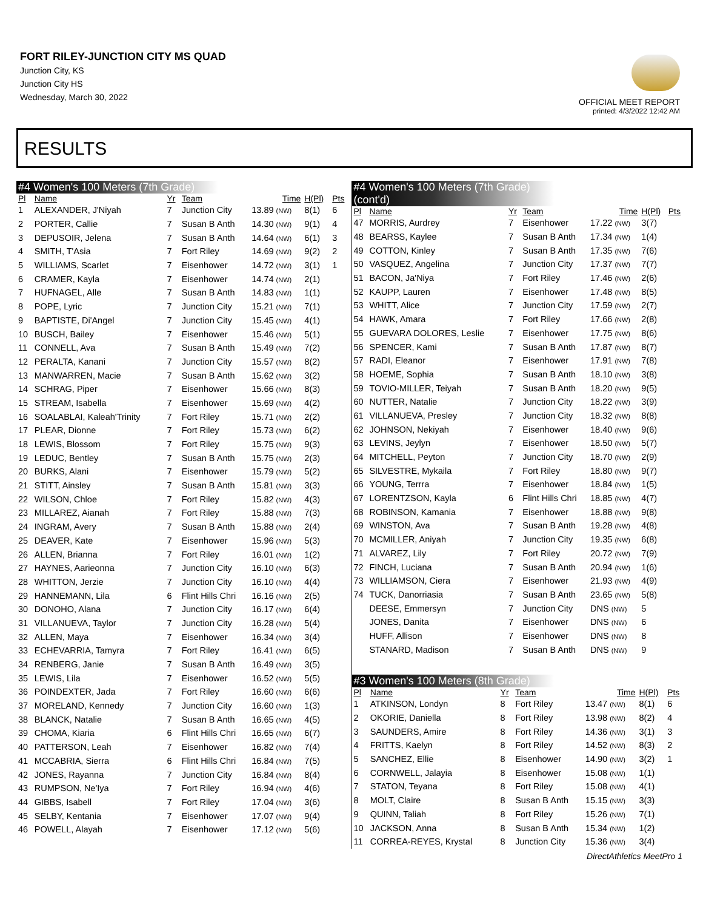FORT RILEY-JUNCTION CITY MS QUAD
Junction City, KS
Junction City HS
Wednesday, March 30, 2022
OFFICIAL MEET REPORT
printed: 4/3/2022 12:42 AM
RESULTS
#4 Women's 100 Meters (7th Grade)
| Pl | Name | Yr | Team | Time | H(Pl) | Pts |
| --- | --- | --- | --- | --- | --- | --- |
| 1 | ALEXANDER, J'Niyah | 7 | Junction City | 13.89 (NW) | 8(1) | 6 |
| 2 | PORTER, Callie | 7 | Susan B Anth | 14.30 (NW) | 9(1) | 4 |
| 3 | DEPUSOIR, Jelena | 7 | Susan B Anth | 14.64 (NW) | 6(1) | 3 |
| 4 | SMITH, T'Asia | 7 | Fort Riley | 14.69 (NW) | 9(2) | 2 |
| 5 | WILLIAMS, Scarlet | 7 | Eisenhower | 14.72 (NW) | 3(1) | 1 |
| 6 | CRAMER, Kayla | 7 | Eisenhower | 14.74 (NW) | 2(1) | |
| 7 | HUFNAGEL, Alle | 7 | Susan B Anth | 14.83 (NW) | 1(1) | |
| 8 | POPE, Lyric | 7 | Junction City | 15.21 (NW) | 7(1) | |
| 9 | BAPTISTE, Di'Angel | 7 | Junction City | 15.45 (NW) | 4(1) | |
| 10 | BUSCH, Bailey | 7 | Eisenhower | 15.46 (NW) | 5(1) | |
| 11 | CONNELL, Ava | 7 | Susan B Anth | 15.49 (NW) | 7(2) | |
| 12 | PERALTA, Kanani | 7 | Junction City | 15.57 (NW) | 8(2) | |
| 13 | MANWARREN, Macie | 7 | Susan B Anth | 15.62 (NW) | 3(2) | |
| 14 | SCHRAG, Piper | 7 | Eisenhower | 15.66 (NW) | 8(3) | |
| 15 | STREAM, Isabella | 7 | Eisenhower | 15.69 (NW) | 4(2) | |
| 16 | SOALABLAI, Kaleah'Trinity | 7 | Fort Riley | 15.71 (NW) | 2(2) | |
| 17 | PLEAR, Dionne | 7 | Fort Riley | 15.73 (NW) | 6(2) | |
| 18 | LEWIS, Blossom | 7 | Fort Riley | 15.75 (NW) | 9(3) | |
| 19 | LEDUC, Bentley | 7 | Susan B Anth | 15.75 (NW) | 2(3) | |
| 20 | BURKS, Alani | 7 | Eisenhower | 15.79 (NW) | 5(2) | |
| 21 | STITT, Ainsley | 7 | Susan B Anth | 15.81 (NW) | 3(3) | |
| 22 | WILSON, Chloe | 7 | Fort Riley | 15.82 (NW) | 4(3) | |
| 23 | MILLAREZ, Aianah | 7 | Fort Riley | 15.88 (NW) | 7(3) | |
| 24 | INGRAM, Avery | 7 | Susan B Anth | 15.88 (NW) | 2(4) | |
| 25 | DEAVER, Kate | 7 | Eisenhower | 15.96 (NW) | 5(3) | |
| 26 | ALLEN, Brianna | 7 | Fort Riley | 16.01 (NW) | 1(2) | |
| 27 | HAYNES, Aarieonna | 7 | Junction City | 16.10 (NW) | 6(3) | |
| 28 | WHITTON, Jerzie | 7 | Junction City | 16.10 (NW) | 4(4) | |
| 29 | HANNEMANN, Lila | 6 | Flint Hills Chri | 16.16 (NW) | 2(5) | |
| 30 | DONOHO, Alana | 7 | Junction City | 16.17 (NW) | 6(4) | |
| 31 | VILLANUEVA, Taylor | 7 | Junction City | 16.28 (NW) | 5(4) | |
| 32 | ALLEN, Maya | 7 | Eisenhower | 16.34 (NW) | 3(4) | |
| 33 | ECHEVARRIA, Tamyra | 7 | Fort Riley | 16.41 (NW) | 6(5) | |
| 34 | RENBERG, Janie | 7 | Susan B Anth | 16.49 (NW) | 3(5) | |
| 35 | LEWIS, Lila | 7 | Eisenhower | 16.52 (NW) | 5(5) | |
| 36 | POINDEXTER, Jada | 7 | Fort Riley | 16.60 (NW) | 6(6) | |
| 37 | MORELAND, Kennedy | 7 | Junction City | 16.60 (NW) | 1(3) | |
| 38 | BLANCK, Natalie | 7 | Susan B Anth | 16.65 (NW) | 4(5) | |
| 39 | CHOMA, Kiaria | 6 | Flint Hills Chri | 16.65 (NW) | 6(7) | |
| 40 | PATTERSON, Leah | 7 | Eisenhower | 16.82 (NW) | 7(4) | |
| 41 | MCCABRIA, Sierra | 6 | Flint Hills Chri | 16.84 (NW) | 7(5) | |
| 42 | JONES, Rayanna | 7 | Junction City | 16.84 (NW) | 8(4) | |
| 43 | RUMPSON, Ne'Iya | 7 | Fort Riley | 16.94 (NW) | 4(6) | |
| 44 | GIBBS, Isabell | 7 | Fort Riley | 17.04 (NW) | 3(6) | |
| 45 | SELBY, Kentania | 7 | Eisenhower | 17.07 (NW) | 9(4) | |
| 46 | POWELL, Alayah | 7 | Eisenhower | 17.12 (NW) | 5(6) | |
#4 Women's 100 Meters (7th Grade) (cont'd)
| Pl | Name | Yr | Team | Time | H(Pl) | Pts |
| --- | --- | --- | --- | --- | --- | --- |
| 47 | MORRIS, Aurdrey | 7 | Eisenhower | 17.22 (NW) | 3(7) | |
| 48 | BEARSS, Kaylee | 7 | Susan B Anth | 17.34 (NW) | 1(4) | |
| 49 | COTTON, Kinley | 7 | Susan B Anth | 17.35 (NW) | 7(6) | |
| 50 | VASQUEZ, Angelina | 7 | Junction City | 17.37 (NW) | 7(7) | |
| 51 | BACON, Ja'Niya | 7 | Fort Riley | 17.46 (NW) | 2(6) | |
| 52 | KAUPP, Lauren | 7 | Eisenhower | 17.48 (NW) | 8(5) | |
| 53 | WHITT, Alice | 7 | Junction City | 17.59 (NW) | 2(7) | |
| 54 | HAWK, Amara | 7 | Fort Riley | 17.66 (NW) | 2(8) | |
| 55 | GUEVARA DOLORES, Leslie | 7 | Eisenhower | 17.75 (NW) | 8(6) | |
| 56 | SPENCER, Kami | 7 | Susan B Anth | 17.87 (NW) | 8(7) | |
| 57 | RADI, Eleanor | 7 | Eisenhower | 17.91 (NW) | 7(8) | |
| 58 | HOEME, Sophia | 7 | Susan B Anth | 18.10 (NW) | 3(8) | |
| 59 | TOVIO-MILLER, Teiyah | 7 | Susan B Anth | 18.20 (NW) | 9(5) | |
| 60 | NUTTER, Natalie | 7 | Junction City | 18.22 (NW) | 3(9) | |
| 61 | VILLANUEVA, Presley | 7 | Junction City | 18.32 (NW) | 8(8) | |
| 62 | JOHNSON, Nekiyah | 7 | Eisenhower | 18.40 (NW) | 9(6) | |
| 63 | LEVINS, Jeylyn | 7 | Eisenhower | 18.50 (NW) | 5(7) | |
| 64 | MITCHELL, Peyton | 7 | Junction City | 18.70 (NW) | 2(9) | |
| 65 | SILVESTRE, Mykaila | 7 | Fort Riley | 18.80 (NW) | 9(7) | |
| 66 | YOUNG, Terrra | 7 | Eisenhower | 18.84 (NW) | 1(5) | |
| 67 | LORENTZSON, Kayla | 6 | Flint Hills Chri | 18.85 (NW) | 4(7) | |
| 68 | ROBINSON, Kamania | 7 | Eisenhower | 18.88 (NW) | 9(8) | |
| 69 | WINSTON, Ava | 7 | Susan B Anth | 19.28 (NW) | 4(8) | |
| 70 | MCMILLER, Aniyah | 7 | Junction City | 19.35 (NW) | 6(8) | |
| 71 | ALVAREZ, Lily | 7 | Fort Riley | 20.72 (NW) | 7(9) | |
| 72 | FINCH, Luciana | 7 | Susan B Anth | 20.94 (NW) | 1(6) | |
| 73 | WILLIAMSON, Ciera | 7 | Eisenhower | 21.93 (NW) | 4(9) | |
| 74 | TUCK, Danorriasia | 7 | Susan B Anth | 23.65 (NW) | 5(8) | |
| | DEESE, Emmersyn | 7 | Junction City | DNS (NW) | 5 | |
| | JONES, Danita | 7 | Eisenhower | DNS (NW) | 6 | |
| | HUFF, Allison | 7 | Eisenhower | DNS (NW) | 8 | |
| | STANARD, Madison | 7 | Susan B Anth | DNS (NW) | 9 | |
#3 Women's 100 Meters (8th Grade)
| Pl | Name | Yr | Team | Time | H(Pl) | Pts |
| --- | --- | --- | --- | --- | --- | --- |
| 1 | ATKINSON, Londyn | 8 | Fort Riley | 13.47 (NW) | 8(1) | 6 |
| 2 | OKORIE, Daniella | 8 | Fort Riley | 13.98 (NW) | 8(2) | 4 |
| 3 | SAUNDERS, Amire | 8 | Fort Riley | 14.36 (NW) | 3(1) | 3 |
| 4 | FRITTS, Kaelyn | 8 | Fort Riley | 14.52 (NW) | 8(3) | 2 |
| 5 | SANCHEZ, Ellie | 8 | Eisenhower | 14.90 (NW) | 3(2) | 1 |
| 6 | CORNWELL, Jalayia | 8 | Eisenhower | 15.08 (NW) | 1(1) | |
| 7 | STATON, Teyana | 8 | Fort Riley | 15.08 (NW) | 4(1) | |
| 8 | MOLT, Claire | 8 | Susan B Anth | 15.15 (NW) | 3(3) | |
| 9 | QUINN, Taliah | 8 | Fort Riley | 15.26 (NW) | 7(1) | |
| 10 | JACKSON, Anna | 8 | Susan B Anth | 15.34 (NW) | 1(2) | |
| 11 | CORREA-REYES, Krystal | 8 | Junction City | 15.36 (NW) | 3(4) | |
DirectAthletics MeetPro 1